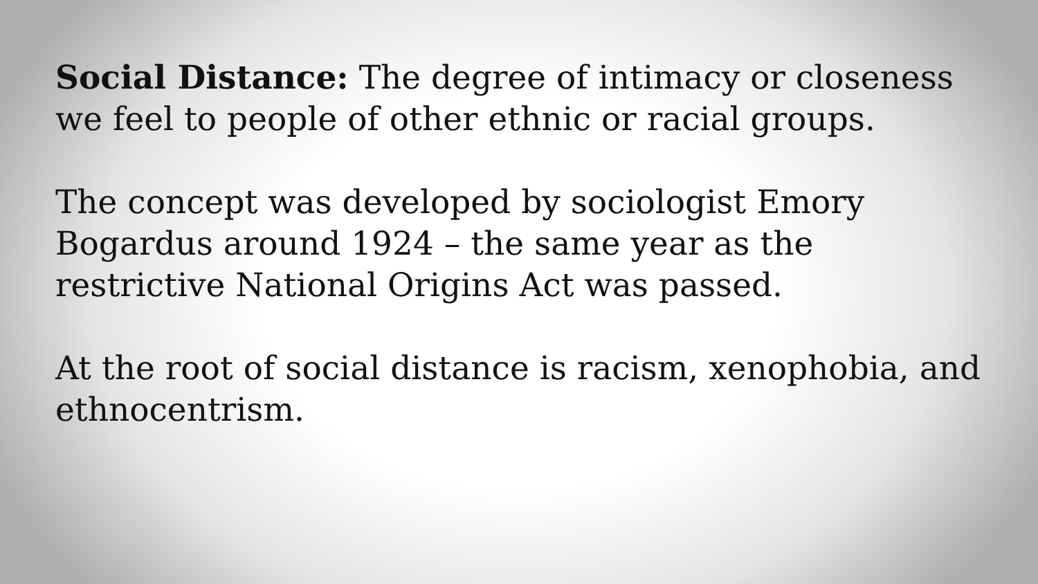Social Distance: The degree of intimacy or closeness we feel to people of other ethnic or racial groups.
The concept was developed by sociologist Emory Bogardus around 1924 – the same year as the restrictive National Origins Act was passed.
At the root of social distance is racism, xenophobia, and ethnocentrism.